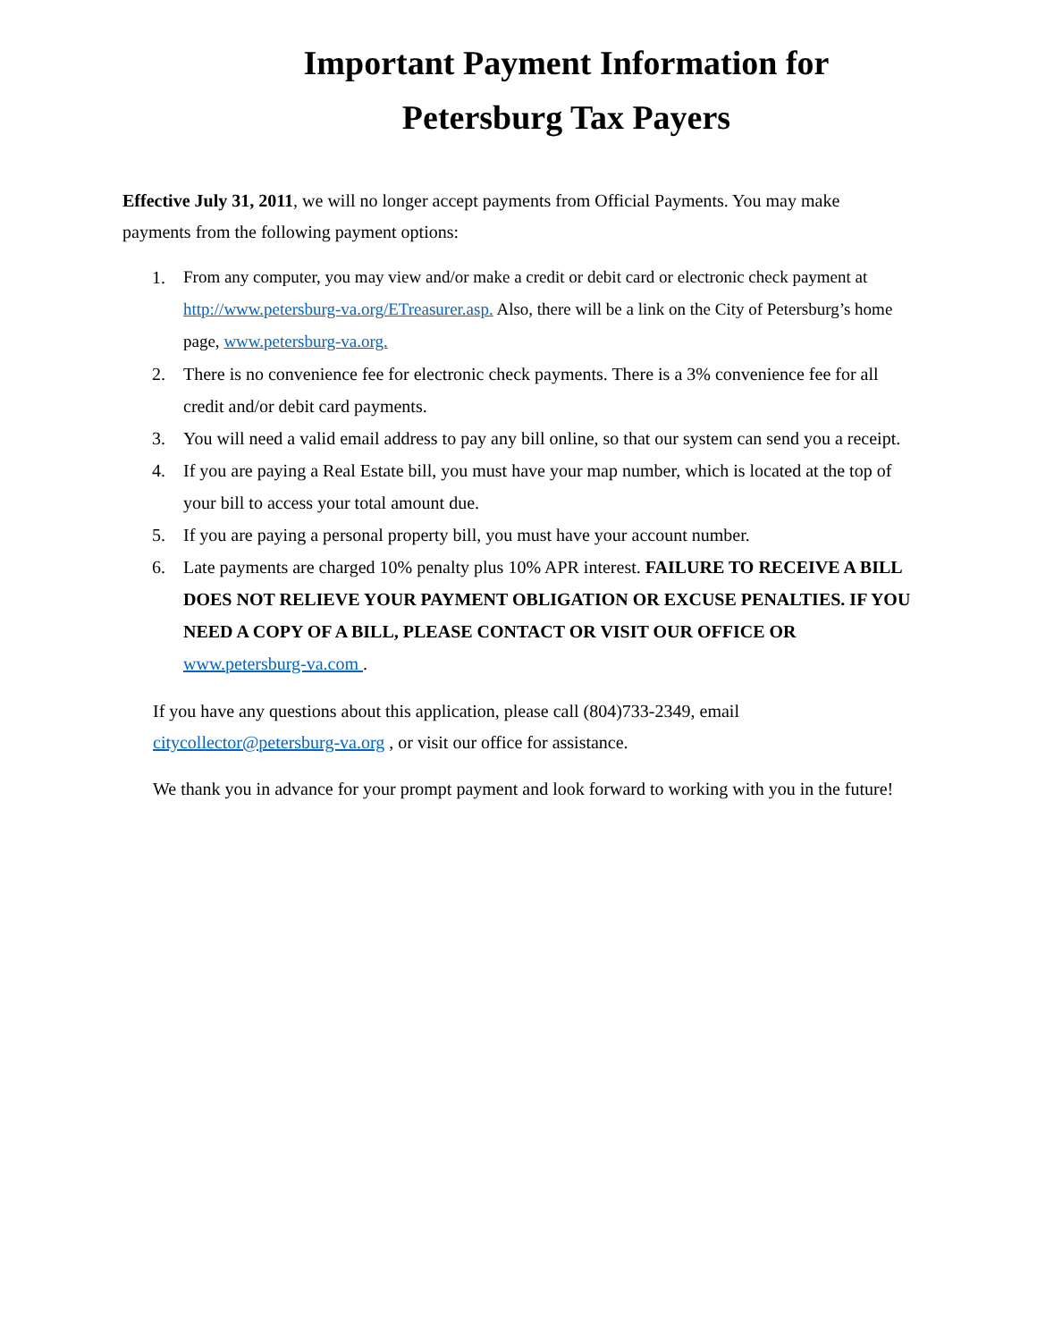Important Payment Information for
Petersburg Tax Payers
Effective July 31, 2011, we will no longer accept payments from Official Payments. You may make payments from the following payment options:
1. From any computer, you may view and/or make a credit or debit card or electronic check payment at http://www.petersburg-va.org/ETreasurer.asp. Also, there will be a link on the City of Petersburg’s home page, www.petersburg-va.org.
2. There is no convenience fee for electronic check payments. There is a 3% convenience fee for all credit and/or debit card payments.
3. You will need a valid email address to pay any bill online, so that our system can send you a receipt.
4. If you are paying a Real Estate bill, you must have your map number, which is located at the top of your bill to access your total amount due.
5. If you are paying a personal property bill, you must have your account number.
6. Late payments are charged 10% penalty plus 10% APR interest. FAILURE TO RECEIVE A BILL DOES NOT RELIEVE YOUR PAYMENT OBLIGATION OR EXCUSE PENALTIES. IF YOU NEED A COPY OF A BILL, PLEASE CONTACT OR VISIT OUR OFFICE OR www.petersburg-va.com .
If you have any questions about this application, please call (804)733-2349, email citycollector@petersburg-va.org , or visit our office for assistance.
We thank you in advance for your prompt payment and look forward to working with you in the future!